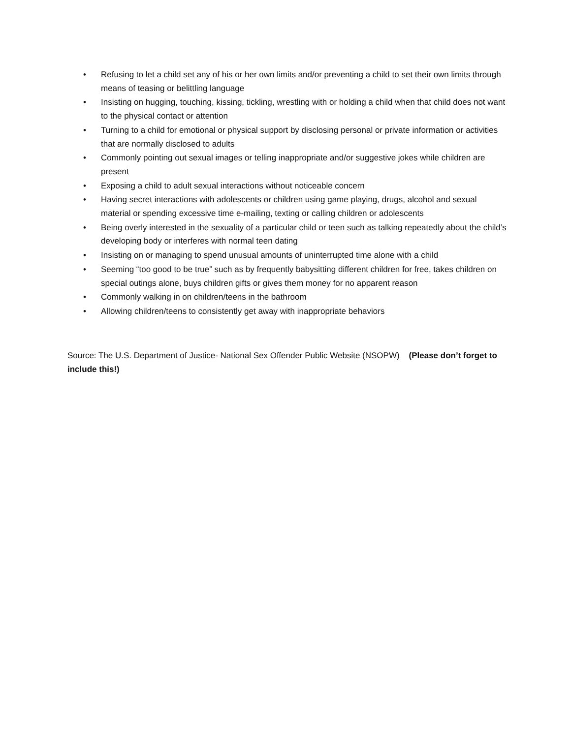• Refusing to let a child set any of his or her own limits and/or preventing a child to set their own limits through means of teasing or belittling language
• Insisting on hugging, touching, kissing, tickling, wrestling with or holding a child when that child does not want to the physical contact or attention
• Turning to a child for emotional or physical support by disclosing personal or private information or activities that are normally disclosed to adults
• Commonly pointing out sexual images or telling inappropriate and/or suggestive jokes while children are present
• Exposing a child to adult sexual interactions without noticeable concern
• Having secret interactions with adolescents or children using game playing, drugs, alcohol and sexual material or spending excessive time e-mailing, texting or calling children or adolescents
• Being overly interested in the sexuality of a particular child or teen such as talking repeatedly about the child’s developing body or interferes with normal teen dating
• Insisting on or managing to spend unusual amounts of uninterrupted time alone with a child
• Seeming “too good to be true” such as by frequently babysitting different children for free, takes children on special outings alone, buys children gifts or gives them money for no apparent reason
• Commonly walking in on children/teens in the bathroom
• Allowing children/teens to consistently get away with inappropriate behaviors
Source: The U.S. Department of Justice- National Sex Offender Public Website (NSOPW) (Please don’t forget to include this!)